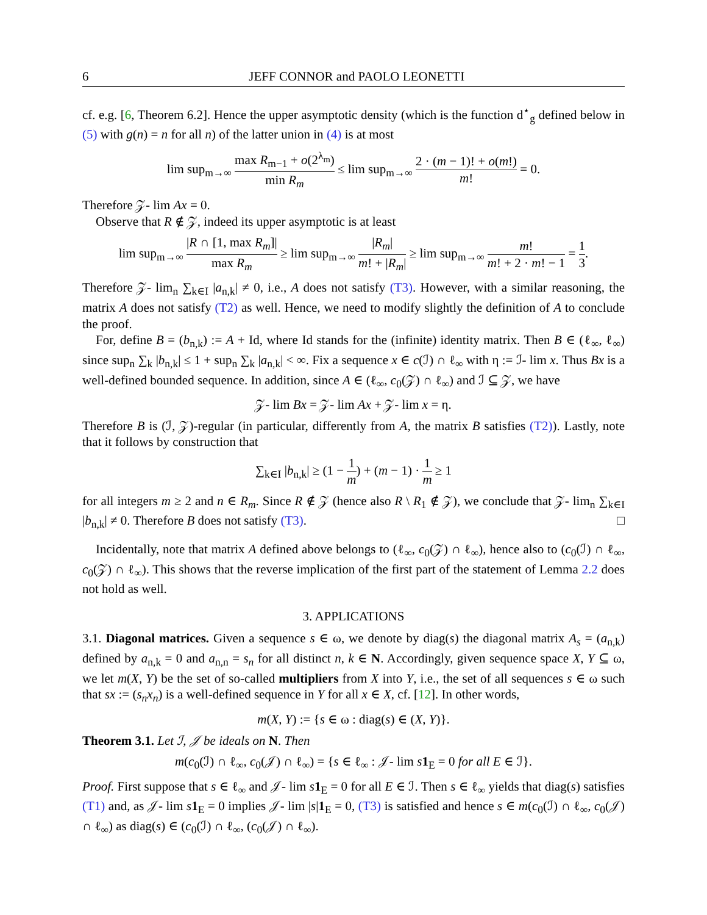6 JEFF CONNOR and PAOLO LEONETTI
cf. e.g. [6, Theorem 6.2]. Hence the upper asymptotic density (which is the function d<sup>⋆</sup><sub>g</sub> defined below in (5) with g(n) = n for all n) of the latter union in (4) is at most
lim sup<sub>m→∞</sub> max R<sub>m−1</sub> + o(2<sup>λ<sub>m</sub></sup>) min R<sub>m</sub> ≤ lim sup<sub>m→∞</sub> 2 · (m − 1)! + o(m!) m! = 0.
Therefore 𝒵- lim Ax = 0.
Observe that R ∉ 𝒵, indeed its upper asymptotic is at least
lim sup<sub>m→∞</sub> |R ∩ [1, max R<sub>m</sub>]| max R<sub>m</sub> ≥ lim sup<sub>m→∞</sub> |R<sub>m</sub>| m! + |R<sub>m</sub>| ≥ lim sup<sub>m→∞</sub> m! m! + 2 · m! − 1 = 1 3.
Therefore 𝒵- lim<sub>n</sub> ∑<sub>k∈I</sub> |a<sub>n,k</sub>| ≠ 0, i.e., A does not satisfy (T3). However, with a similar reasoning, the matrix A does not satisfy (T2) as well. Hence, we need to modify slightly the definition of A to conclude the proof.
For, define B = (b<sub>n,k</sub>) := A + Id, where Id stands for the (infinite) identity matrix. Then B ∈ (ℓ<sub>∞</sub>, ℓ<sub>∞</sub>) since sup<sub>n</sub> ∑<sub>k</sub> |b<sub>n,k</sub>| ≤ 1 + sup<sub>n</sub> ∑<sub>k</sub> |a<sub>n,k</sub>| < ∞. Fix a sequence x ∈ c(ℐ) ∩ ℓ<sub>∞</sub> with η := ℐ- lim x. Thus Bx is a well-defined bounded sequence. In addition, since A ∈ (ℓ<sub>∞</sub>, c<sub>0</sub>(𝒵) ∩ ℓ<sub>∞</sub>) and ℐ ⊆ 𝒵, we have
𝒵- lim Bx = 𝒵- lim Ax + 𝒵- lim x = η.
Therefore B is (ℐ, 𝒵)-regular (in particular, differently from A, the matrix B satisfies (T2)). Lastly, note that it follows by construction that
∑<sub>k∈I</sub> |b<sub>n,k</sub>| ≥ (1 − 1 m) + (m − 1) · 1 m ≥ 1
for all integers m ≥ 2 and n ∈ R<sub>m</sub>. Since R ∉ 𝒵 (hence also R \ R<sub>1</sub> ∉ 𝒵), we conclude that 𝒵- lim<sub>n</sub> ∑<sub>k∈I</sub> |b<sub>n,k</sub>| ≠ 0. Therefore B does not satisfy (T3). □
Incidentally, note that matrix A defined above belongs to (ℓ<sub>∞</sub>, c<sub>0</sub>(𝒵) ∩ ℓ<sub>∞</sub>), hence also to (c<sub>0</sub>(ℐ) ∩ ℓ<sub>∞</sub>, c<sub>0</sub>(𝒵) ∩ ℓ<sub>∞</sub>). This shows that the reverse implication of the first part of the statement of Lemma 2.2 does not hold as well.
3. APPLICATIONS
3.1. Diagonal matrices. Given a sequence s ∈ ω, we denote by diag(s) the diagonal matrix A<sub>s</sub> = (a<sub>n,k</sub>) defined by a<sub>n,k</sub> = 0 and a<sub>n,n</sub> = s<sub>n</sub> for all distinct n, k ∈ N. Accordingly, given sequence space X, Y ⊆ ω, we let m(X, Y) be the set of so-called multipliers from X into Y, i.e., the set of all sequences s ∈ ω such that sx := (s<sub>n</sub>x<sub>n</sub>) is a well-defined sequence in Y for all x ∈ X, cf. [12]. In other words,
m(X, Y) := {s ∈ ω : diag(s) ∈ (X, Y)}.
Theorem 3.1. Let ℐ, 𝒥 be ideals on N. Then
m(c<sub>0</sub>(ℐ) ∩ ℓ<sub>∞</sub>, c<sub>0</sub>(𝒥) ∩ ℓ<sub>∞</sub>) = {s ∈ ℓ<sub>∞</sub> : 𝒥- lim s 1<sub>E</sub> = 0 for all E ∈ ℐ}.
Proof. First suppose that s ∈ ℓ<sub>∞</sub> and 𝒥- lim s 1<sub>E</sub> = 0 for all E ∈ ℐ. Then s ∈ ℓ<sub>∞</sub> yields that diag(s) satisfies (T1) and, as 𝒥- lim s 1<sub>E</sub> = 0 implies 𝒥- lim |s|1<sub>E</sub> = 0, (T3) is satisfied and hence s ∈ m(c<sub>0</sub>(ℐ) ∩ ℓ<sub>∞</sub>, c<sub>0</sub>(𝒥) ∩ ℓ<sub>∞</sub>) as diag(s) ∈ (c<sub>0</sub>(ℐ) ∩ ℓ<sub>∞</sub>, (c<sub>0</sub>(𝒥) ∩ ℓ<sub>∞</sub>).